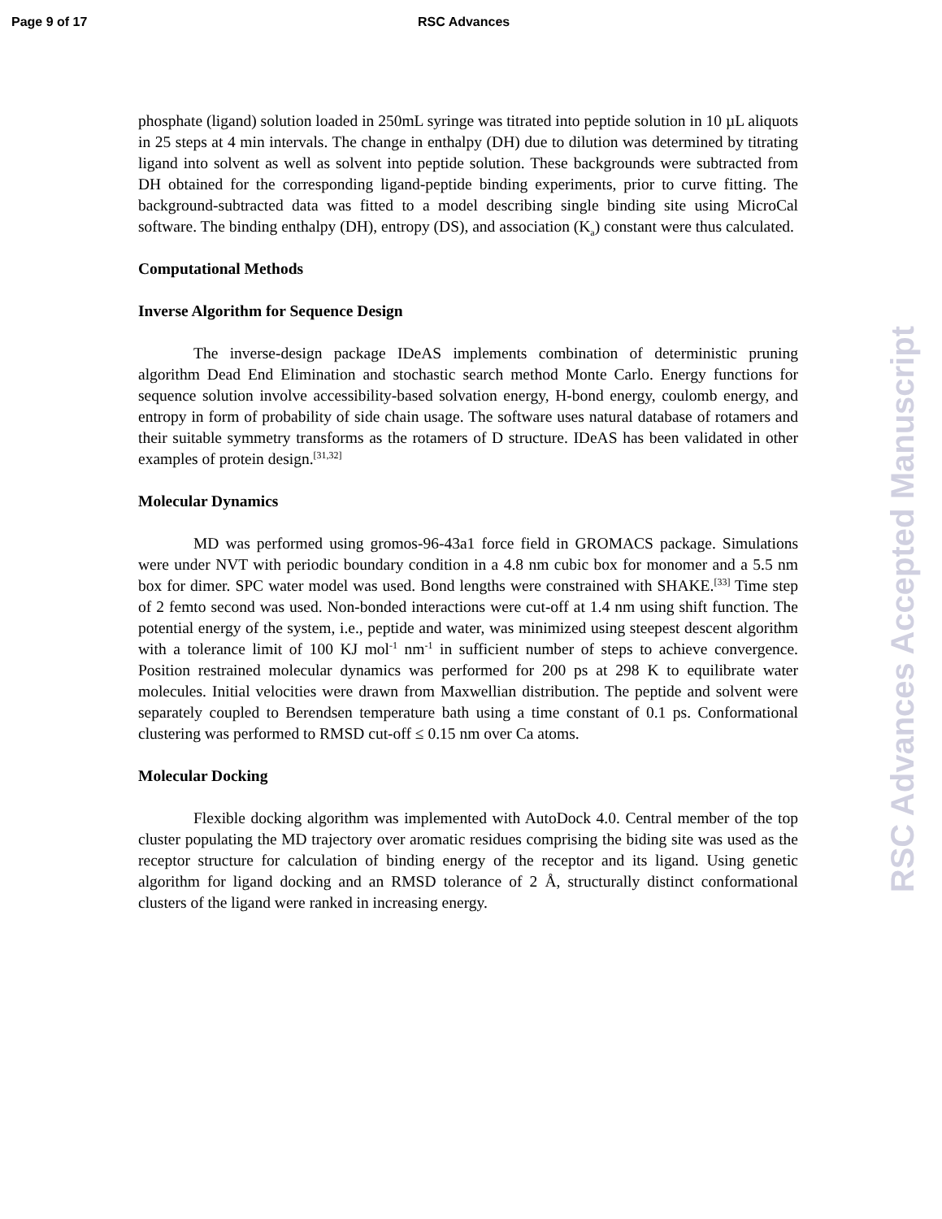Page 9 of 17 RSC Advances
phosphate (ligand) solution loaded in 250mL syringe was titrated into peptide solution in 10 µL aliquots in 25 steps at 4 min intervals. The change in enthalpy (DH) due to dilution was determined by titrating ligand into solvent as well as solvent into peptide solution. These backgrounds were subtracted from DH obtained for the corresponding ligand-peptide binding experiments, prior to curve fitting. The background-subtracted data was fitted to a model describing single binding site using MicroCal software. The binding enthalpy (DH), entropy (DS), and association (K<sub>a</sub>) constant were thus calculated.
Computational Methods
Inverse Algorithm for Sequence Design
The inverse-design package IDeAS implements combination of deterministic pruning algorithm Dead End Elimination and stochastic search method Monte Carlo. Energy functions for sequence solution involve accessibility-based solvation energy, H-bond energy, coulomb energy, and entropy in form of probability of side chain usage. The software uses natural database of rotamers and their suitable symmetry transforms as the rotamers of D structure. IDeAS has been validated in other examples of protein design.<sup>[31,32]</sup>
Molecular Dynamics
MD was performed using gromos-96-43a1 force field in GROMACS package. Simulations were under NVT with periodic boundary condition in a 4.8 nm cubic box for monomer and a 5.5 nm box for dimer. SPC water model was used. Bond lengths were constrained with SHAKE.<sup>[33]</sup> Time step of 2 femto second was used. Non-bonded interactions were cut-off at 1.4 nm using shift function. The potential energy of the system, i.e., peptide and water, was minimized using steepest descent algorithm with a tolerance limit of 100 KJ mol<sup>-1</sup> nm<sup>-1</sup> in sufficient number of steps to achieve convergence. Position restrained molecular dynamics was performed for 200 ps at 298 K to equilibrate water molecules. Initial velocities were drawn from Maxwellian distribution. The peptide and solvent were separately coupled to Berendsen temperature bath using a time constant of 0.1 ps. Conformational clustering was performed to RMSD cut-off ≤ 0.15 nm over Ca atoms.
Molecular Docking
Flexible docking algorithm was implemented with AutoDock 4.0. Central member of the top cluster populating the MD trajectory over aromatic residues comprising the biding site was used as the receptor structure for calculation of binding energy of the receptor and its ligand. Using genetic algorithm for ligand docking and an RMSD tolerance of 2 Å, structurally distinct conformational clusters of the ligand were ranked in increasing energy.
RSC Advances Accepted Manuscript